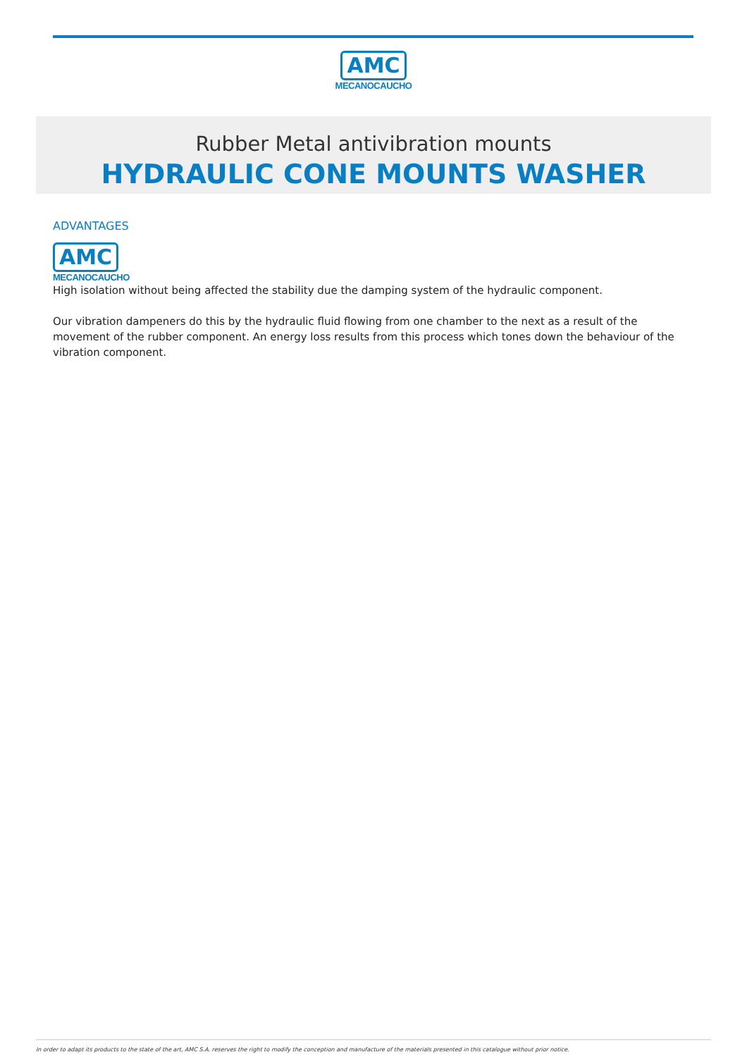AMC
MECANOCAUCHO
Rubber Metal antivibration mounts
HYDRAULIC CONE MOUNTS WASHER
ADVANTAGES
AMC
MECANOCAUCHO
High isolation without being affected the stability due the damping system of the hydraulic component.
Our vibration dampeners do this by the hydraulic fluid flowing from one chamber to the next as a result of the movement of the rubber component. An energy loss results from this process which tones down the behaviour of the vibration component.
In order to adapt its products to the state of the art, AMC S.A. reserves the right to modify the conception and manufacture of the materials presented in this catalogue without prior notice.